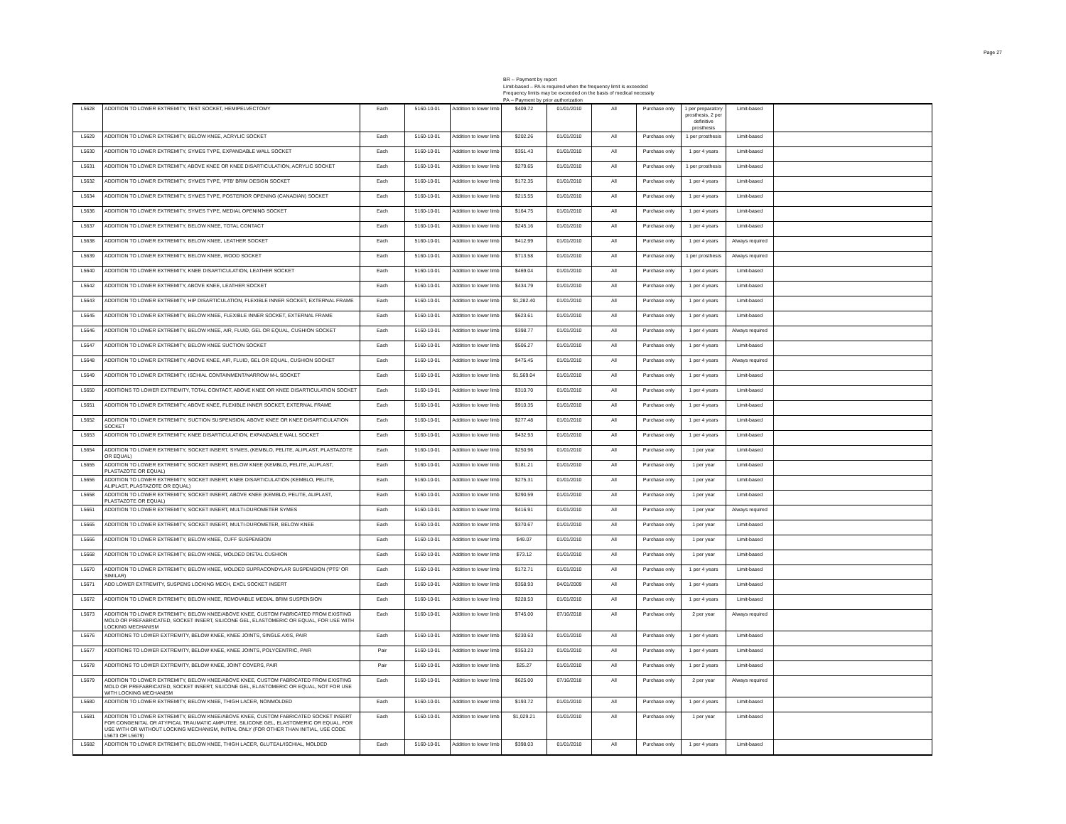Page 27
BR -- Payment by report
Limit-based – PA is required when the frequency limit is exceeded
Frequency limits may be exceeded on the basis of medical necessity
PA -- Payment by prior authorization
| L5628 | ADDITION TO LOWER EXTREMITY, TEST SOCKET, HEMIPELVECTOMY | Each | 5160-10-01 | Addition to lower limb | $409.72 | 01/01/2010 | All | Purchase only | 1 per preparatory prosthesis, 2 per definitive prosthesis | Limit-based | |
| L5629 | ADDITION TO LOWER EXTREMITY, BELOW KNEE, ACRYLIC SOCKET | Each | 5160-10-01 | Addition to lower limb | $202.26 | 01/01/2010 | All | Purchase only | 1 per prosthesis | Limit-based | |
| L5630 | ADDITION TO LOWER EXTREMITY, SYMES TYPE, EXPANDABLE WALL SOCKET | Each | 5160-10-01 | Addition to lower limb | $351.43 | 01/01/2010 | All | Purchase only | 1 per 4 years | Limit-based | |
| L5631 | ADDITION TO LOWER EXTREMITY, ABOVE KNEE OR KNEE DISARTICULATION, ACRYLIC SOCKET | Each | 5160-10-01 | Addition to lower limb | $279.65 | 01/01/2010 | All | Purchase only | 1 per prosthesis | Limit-based | |
| L5632 | ADDITION TO LOWER EXTREMITY, SYMES TYPE, 'PTB' BRIM DESIGN SOCKET | Each | 5160-10-01 | Addition to lower limb | $172.35 | 01/01/2010 | All | Purchase only | 1 per 4 years | Limit-based | |
| L5634 | ADDITION TO LOWER EXTREMITY, SYMES TYPE, POSTERIOR OPENING (CANADIAN) SOCKET | Each | 5160-10-01 | Addition to lower limb | $215.55 | 01/01/2010 | All | Purchase only | 1 per 4 years | Limit-based | |
| L5636 | ADDITION TO LOWER EXTREMITY, SYMES TYPE, MEDIAL OPENING SOCKET | Each | 5160-10-01 | Addition to lower limb | $164.75 | 01/01/2010 | All | Purchase only | 1 per 4 years | Limit-based | |
| L5637 | ADDITION TO LOWER EXTREMITY, BELOW KNEE, TOTAL CONTACT | Each | 5160-10-01 | Addition to lower limb | $245.16 | 01/01/2010 | All | Purchase only | 1 per 4 years | Limit-based | |
| L5638 | ADDITION TO LOWER EXTREMITY, BELOW KNEE, LEATHER SOCKET | Each | 5160-10-01 | Addition to lower limb | $412.99 | 01/01/2010 | All | Purchase only | 1 per 4 years | Always required | |
| L5639 | ADDITION TO LOWER EXTREMITY, BELOW KNEE, WOOD SOCKET | Each | 5160-10-01 | Addition to lower limb | $713.58 | 01/01/2010 | All | Purchase only | 1 per prosthesis | Always required | |
| L5640 | ADDITION TO LOWER EXTREMITY, KNEE DISARTICULATION, LEATHER SOCKET | Each | 5160-10-01 | Addition to lower limb | $469.04 | 01/01/2010 | All | Purchase only | 1 per 4 years | Limit-based | |
| L5642 | ADDITION TO LOWER EXTREMITY, ABOVE KNEE, LEATHER SOCKET | Each | 5160-10-01 | Addition to lower limb | $434.79 | 01/01/2010 | All | Purchase only | 1 per 4 years | Limit-based | |
| L5643 | ADDITION TO LOWER EXTREMITY, HIP DISARTICULATION, FLEXIBLE INNER SOCKET, EXTERNAL FRAME | Each | 5160-10-01 | Addition to lower limb | $1,282.40 | 01/01/2010 | All | Purchase only | 1 per 4 years | Limit-based | |
| L5645 | ADDITION TO LOWER EXTREMITY, BELOW KNEE, FLEXIBLE INNER SOCKET, EXTERNAL FRAME | Each | 5160-10-01 | Addition to lower limb | $623.61 | 01/01/2010 | All | Purchase only | 1 per 4 years | Limit-based | |
| L5646 | ADDITION TO LOWER EXTREMITY, BELOW KNEE, AIR, FLUID, GEL OR EQUAL, CUSHION SOCKET | Each | 5160-10-01 | Addition to lower limb | $398.77 | 01/01/2010 | All | Purchase only | 1 per 4 years | Always required | |
| L5647 | ADDITION TO LOWER EXTREMITY, BELOW KNEE SUCTION SOCKET | Each | 5160-10-01 | Addition to lower limb | $506.27 | 01/01/2010 | All | Purchase only | 1 per 4 years | Limit-based | |
| L5648 | ADDITION TO LOWER EXTREMITY, ABOVE KNEE, AIR, FLUID, GEL OR EQUAL, CUSHION SOCKET | Each | 5160-10-01 | Addition to lower limb | $475.45 | 01/01/2010 | All | Purchase only | 1 per 4 years | Always required | |
| L5649 | ADDITION TO LOWER EXTREMITY, ISCHIAL CONTAINMENT/NARROW M-L SOCKET | Each | 5160-10-01 | Addition to lower limb | $1,569.04 | 01/01/2010 | All | Purchase only | 1 per 4 years | Limit-based | |
| L5650 | ADDITIONS TO LOWER EXTREMITY, TOTAL CONTACT, ABOVE KNEE OR KNEE DISARTICULATION SOCKET | Each | 5160-10-01 | Addition to lower limb | $310.70 | 01/01/2010 | All | Purchase only | 1 per 4 years | Limit-based | |
| L5651 | ADDITION TO LOWER EXTREMITY, ABOVE KNEE, FLEXIBLE INNER SOCKET, EXTERNAL FRAME | Each | 5160-10-01 | Addition to lower limb | $910.35 | 01/01/2010 | All | Purchase only | 1 per 4 years | Limit-based | |
| L5652 | ADDITION TO LOWER EXTREMITY, SUCTION SUSPENSION, ABOVE KNEE OR KNEE DISARTICULATION SOCKET | Each | 5160-10-01 | Addition to lower limb | $277.48 | 01/01/2010 | All | Purchase only | 1 per 4 years | Limit-based | |
| L5653 | ADDITION TO LOWER EXTREMITY, KNEE DISARTICULATION, EXPANDABLE WALL SOCKET | Each | 5160-10-01 | Addition to lower limb | $432.93 | 01/01/2010 | All | Purchase only | 1 per 4 years | Limit-based | |
| L5654 | ADDITION TO LOWER EXTREMITY, SOCKET INSERT, SYMES, (KEMBLO, PELITE, ALIPLAST, PLASTAZOTE OR EQUAL) | Each | 5160-10-01 | Addition to lower limb | $250.96 | 01/01/2010 | All | Purchase only | 1 per year | Limit-based | |
| L5655 | ADDITION TO LOWER EXTREMITY, SOCKET INSERT, BELOW KNEE (KEMBLO, PELITE, ALIPLAST, PLASTAZOTE OR EQUAL) | Each | 5160-10-01 | Addition to lower limb | $181.21 | 01/01/2010 | All | Purchase only | 1 per year | Limit-based | |
| L5656 | ADDITION TO LOWER EXTREMITY, SOCKET INSERT, KNEE DISARTICULATION (KEMBLO, PELITE, ALIPLAST, PLASTAZOTE OR EQUAL) | Each | 5160-10-01 | Addition to lower limb | $275.31 | 01/01/2010 | All | Purchase only | 1 per year | Limit-based | |
| L5658 | ADDITION TO LOWER EXTREMITY, SOCKET INSERT, ABOVE KNEE (KEMBLO, PELITE, ALIPLAST, PLASTAZOTE OR EQUAL) | Each | 5160-10-01 | Addition to lower limb | $290.59 | 01/01/2010 | All | Purchase only | 1 per year | Limit-based | |
| L5661 | ADDITION TO LOWER EXTREMITY, SOCKET INSERT, MULTI-DUROMETER SYMES | Each | 5160-10-01 | Addition to lower limb | $416.91 | 01/01/2010 | All | Purchase only | 1 per year | Always required | |
| L5665 | ADDITION TO LOWER EXTREMITY, SOCKET INSERT, MULTI-DUROMETER, BELOW KNEE | Each | 5160-10-01 | Addition to lower limb | $370.67 | 01/01/2010 | All | Purchase only | 1 per year | Limit-based | |
| L5666 | ADDITION TO LOWER EXTREMITY, BELOW KNEE, CUFF SUSPENSION | Each | 5160-10-01 | Addition to lower limb | $49.07 | 01/01/2010 | All | Purchase only | 1 per year | Limit-based | |
| L5668 | ADDITION TO LOWER EXTREMITY, BELOW KNEE, MOLDED DISTAL CUSHION | Each | 5160-10-01 | Addition to lower limb | $73.12 | 01/01/2010 | All | Purchase only | 1 per year | Limit-based | |
| L5670 | ADDITION TO LOWER EXTREMITY, BELOW KNEE, MOLDED SUPRACONDYLAR SUSPENSION ('PTS' OR SIMILAR) | Each | 5160-10-01 | Addition to lower limb | $172.71 | 01/01/2010 | All | Purchase only | 1 per 4 years | Limit-based | |
| L5671 | ADD LOWER EXTREMITY, SUSPENS LOCKING MECH, EXCL SOCKET INSERT | Each | 5160-10-01 | Addition to lower limb | $358.93 | 04/01/2009 | All | Purchase only | 1 per 4 years | Limit-based | |
| L5672 | ADDITION TO LOWER EXTREMITY, BELOW KNEE, REMOVABLE MEDIAL BRIM SUSPENSION | Each | 5160-10-01 | Addition to lower limb | $228.53 | 01/01/2010 | All | Purchase only | 1 per 4 years | Limit-based | |
| L5673 | ADDITION TO LOWER EXTREMITY, BELOW KNEE/ABOVE KNEE, CUSTOM FABRICATED FROM EXISTING MOLD OR PREFABRICATED, SOCKET INSERT, SILICONE GEL, ELASTOMERIC OR EQUAL, FOR USE WITH LOCKING MECHANISM | Each | 5160-10-01 | Addition to lower limb | $745.00 | 07/16/2018 | All | Purchase only | 2 per year | Always required | |
| L5676 | ADDITIONS TO LOWER EXTREMITY, BELOW KNEE, KNEE JOINTS, SINGLE AXIS, PAIR | Each | 5160-10-01 | Addition to lower limb | $230.63 | 01/01/2010 | All | Purchase only | 1 per 4 years | Limit-based | |
| L5677 | ADDITIONS TO LOWER EXTREMITY, BELOW KNEE, KNEE JOINTS, POLYCENTRIC, PAIR | Pair | 5160-10-01 | Addition to lower limb | $353.23 | 01/01/2010 | All | Purchase only | 1 per 4 years | Limit-based | |
| L5678 | ADDITIONS TO LOWER EXTREMITY, BELOW KNEE, JOINT COVERS, PAIR | Pair | 5160-10-01 | Addition to lower limb | $25.27 | 01/01/2010 | All | Purchase only | 1 per 2 years | Limit-based | |
| L5679 | ADDITION TO LOWER EXTREMITY, BELOW KNEE/ABOVE KNEE, CUSTOM FABRICATED FROM EXISTING MOLD OR PREFABRICATED, SOCKET INSERT, SILICONE GEL, ELASTOMERIC OR EQUAL, NOT FOR USE WITH LOCKING MECHANISM | Each | 5160-10-01 | Addition to lower limb | $625.00 | 07/16/2018 | All | Purchase only | 2 per year | Always required | |
| L5680 | ADDITION TO LOWER EXTREMITY, BELOW KNEE, THIGH LACER, NONMOLDED | Each | 5160-10-01 | Addition to lower limb | $193.72 | 01/01/2010 | All | Purchase only | 1 per 4 years | Limit-based | |
| L5681 | ADDITION TO LOWER EXTREMITY, BELOW KNEE/ABOVE KNEE, CUSTOM FABRICATED SOCKET INSERT FOR CONGENITAL OR ATYPICAL TRAUMATIC AMPUTEE, SILICONE GEL, ELASTOMERIC OR EQUAL, FOR USE WITH OR WITHOUT LOCKING MECHANISM, INITIAL ONLY (FOR OTHER THAN INITIAL, USE CODE L5673 OR L5679) | Each | 5160-10-01 | Addition to lower limb | $1,029.21 | 01/01/2010 | All | Purchase only | 1 per year | Limit-based | |
| L5682 | ADDITION TO LOWER EXTREMITY, BELOW KNEE, THIGH LACER, GLUTEAL/ISCHIAL, MOLDED | Each | 5160-10-01 | Addition to lower limb | $398.03 | 01/01/2010 | All | Purchase only | 1 per 4 years | Limit-based | |